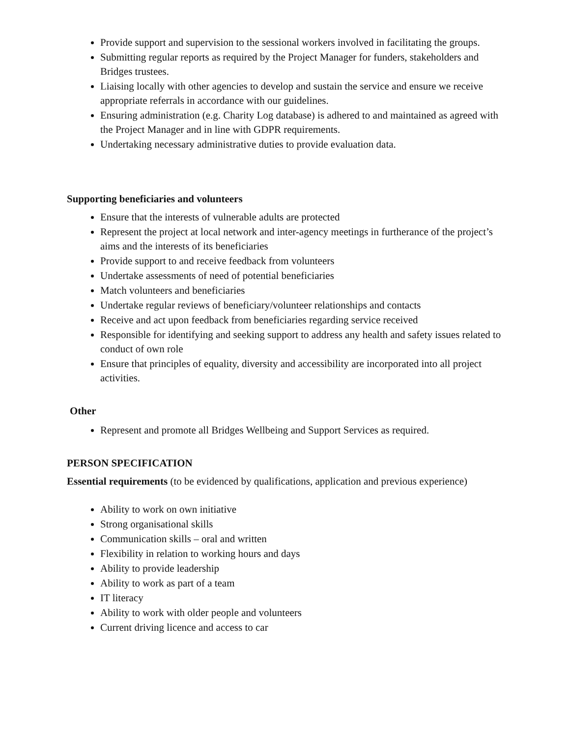Provide support and supervision to the sessional workers involved in facilitating the groups.
Submitting regular reports as required by the Project Manager for funders, stakeholders and Bridges trustees.
Liaising locally with other agencies to develop and sustain the service and ensure we receive appropriate referrals in accordance with our guidelines.
Ensuring administration (e.g. Charity Log database) is adhered to and maintained as agreed with the Project Manager and in line with GDPR requirements.
Undertaking necessary administrative duties to provide evaluation data.
Supporting beneficiaries and volunteers
Ensure that the interests of vulnerable adults are protected
Represent the project at local network and inter-agency meetings in furtherance of the project’s aims and the interests of its beneficiaries
Provide support to and receive feedback from volunteers
Undertake assessments of need of potential beneficiaries
Match volunteers and beneficiaries
Undertake regular reviews of beneficiary/volunteer relationships and contacts
Receive and act upon feedback from beneficiaries regarding service received
Responsible for identifying and seeking support to address any health and safety issues related to conduct of own role
Ensure that principles of equality, diversity and accessibility are incorporated into all project activities.
Other
Represent and promote all Bridges Wellbeing and Support Services as required.
PERSON SPECIFICATION
Essential requirements (to be evidenced by qualifications, application and previous experience)
Ability to work on own initiative
Strong organisational skills
Communication skills – oral and written
Flexibility in relation to working hours and days
Ability to provide leadership
Ability to work as part of a team
IT literacy
Ability to work with older people and volunteers
Current driving licence and access to car